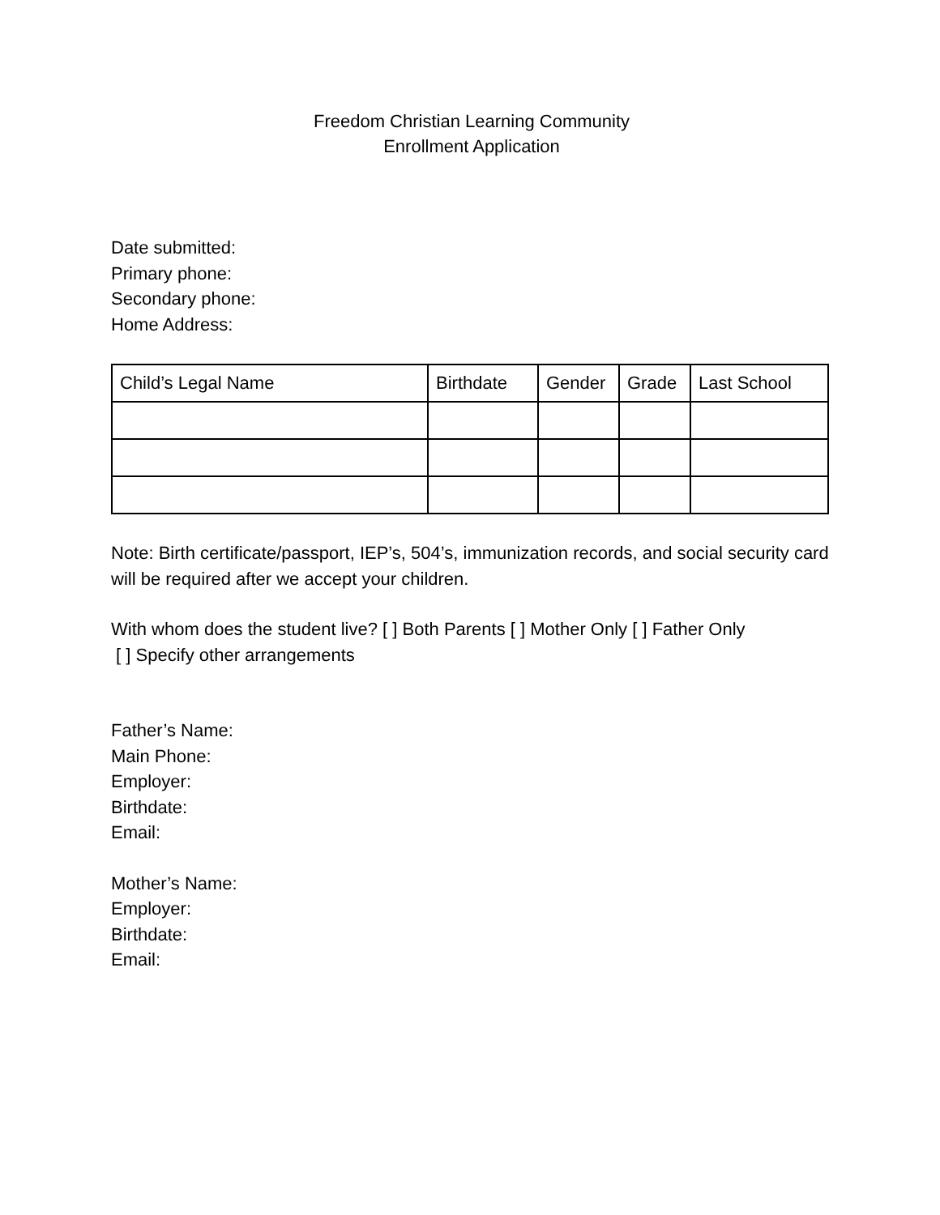Freedom Christian Learning Community
Enrollment Application
Date submitted:
Primary phone:
Secondary phone:
Home Address:
| Child’s Legal Name | Birthdate | Gender | Grade | Last School |
Note: Birth certificate/passport, IEP’s, 504’s, immunization records, and social security card will be required after we accept your children.
With whom does the student live? [ ] Both Parents [ ] Mother Only [ ] Father Only
[ ] Specify other arrangements
Father’s Name:
Main Phone:
Employer:
Birthdate:
Email:
Mother’s Name:
Employer:
Birthdate:
Email: